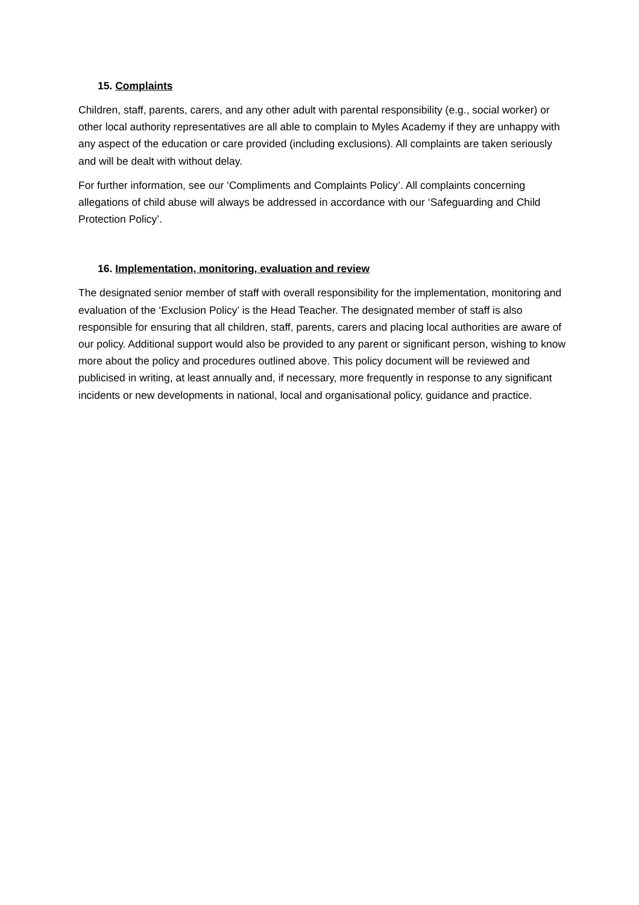15. Complaints
Children, staff, parents, carers, and any other adult with parental responsibility (e.g., social worker) or other local authority representatives are all able to complain to Myles Academy if they are unhappy with any aspect of the education or care provided (including exclusions). All complaints are taken seriously and will be dealt with without delay.
For further information, see our ‘Compliments and Complaints Policy’. All complaints concerning allegations of child abuse will always be addressed in accordance with our ‘Safeguarding and Child Protection Policy’.
16. Implementation, monitoring, evaluation and review
The designated senior member of staff with overall responsibility for the implementation, monitoring and evaluation of the ‘Exclusion Policy’ is the Head Teacher. The designated member of staff is also responsible for ensuring that all children, staff, parents, carers and placing local authorities are aware of our policy. Additional support would also be provided to any parent or significant person, wishing to know more about the policy and procedures outlined above. This policy document will be reviewed and publicised in writing, at least annually and, if necessary, more frequently in response to any significant incidents or new developments in national, local and organisational policy, guidance and practice.